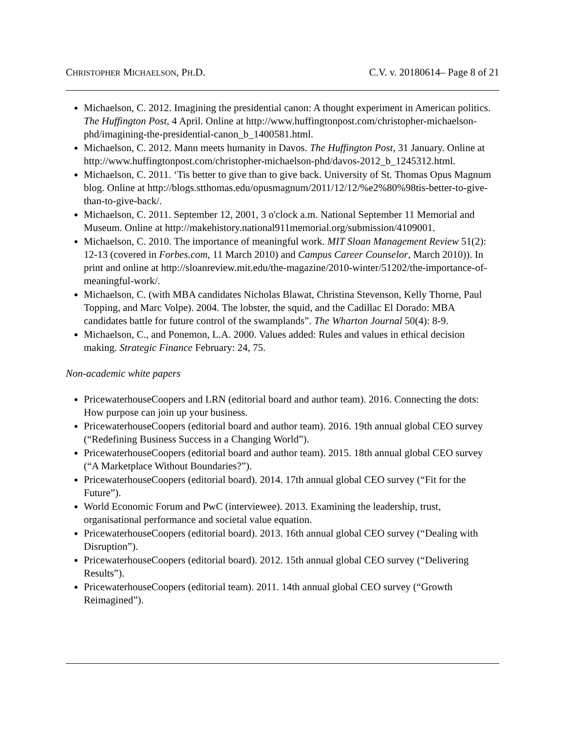CHRISTOPHER MICHAELSON, PH.D. C.V. v. 20180614– Page 8 of 21
Michaelson, C. 2012. Imagining the presidential canon: A thought experiment in American politics. The Huffington Post, 4 April. Online at http://www.huffingtonpost.com/christopher-michaelson-phd/imagining-the-presidential-canon_b_1400581.html.
Michaelson, C. 2012. Mann meets humanity in Davos. The Huffington Post, 31 January. Online at http://www.huffingtonpost.com/christopher-michaelson-phd/davos-2012_b_1245312.html.
Michaelson, C. 2011. ‘Tis better to give than to give back. University of St. Thomas Opus Magnum blog. Online at http://blogs.stthomas.edu/opusmagnum/2011/12/12/%e2%80%98tis-better-to-give-than-to-give-back/.
Michaelson, C. 2011. September 12, 2001, 3 o'clock a.m. National September 11 Memorial and Museum. Online at http://makehistory.national911memorial.org/submission/4109001.
Michaelson, C. 2010. The importance of meaningful work. MIT Sloan Management Review 51(2): 12-13 (covered in Forbes.com, 11 March 2010) and Campus Career Counselor, March 2010)). In print and online at http://sloanreview.mit.edu/the-magazine/2010-winter/51202/the-importance-of-meaningful-work/.
Michaelson, C. (with MBA candidates Nicholas Blawat, Christina Stevenson, Kelly Thorne, Paul Topping, and Marc Volpe). 2004. The lobster, the squid, and the Cadillac El Dorado: MBA candidates battle for future control of the swamplands”. The Wharton Journal 50(4): 8-9.
Michaelson, C., and Ponemon, L.A. 2000. Values added: Rules and values in ethical decision making. Strategic Finance February: 24, 75.
Non-academic white papers
PricewaterhouseCoopers and LRN (editorial board and author team). 2016. Connecting the dots: How purpose can join up your business.
PricewaterhouseCoopers (editorial board and author team). 2016. 19th annual global CEO survey (“Redefining Business Success in a Changing World”).
PricewaterhouseCoopers (editorial board and author team). 2015. 18th annual global CEO survey (“A Marketplace Without Boundaries?”).
PricewaterhouseCoopers (editorial board). 2014. 17th annual global CEO survey (“Fit for the Future”).
World Economic Forum and PwC (interviewee). 2013. Examining the leadership, trust, organisational performance and societal value equation.
PricewaterhouseCoopers (editorial board). 2013. 16th annual global CEO survey (“Dealing with Disruption”).
PricewaterhouseCoopers (editorial board). 2012. 15th annual global CEO survey (“Delivering Results”).
PricewaterhouseCoopers (editorial team). 2011. 14th annual global CEO survey (“Growth Reimagined”).